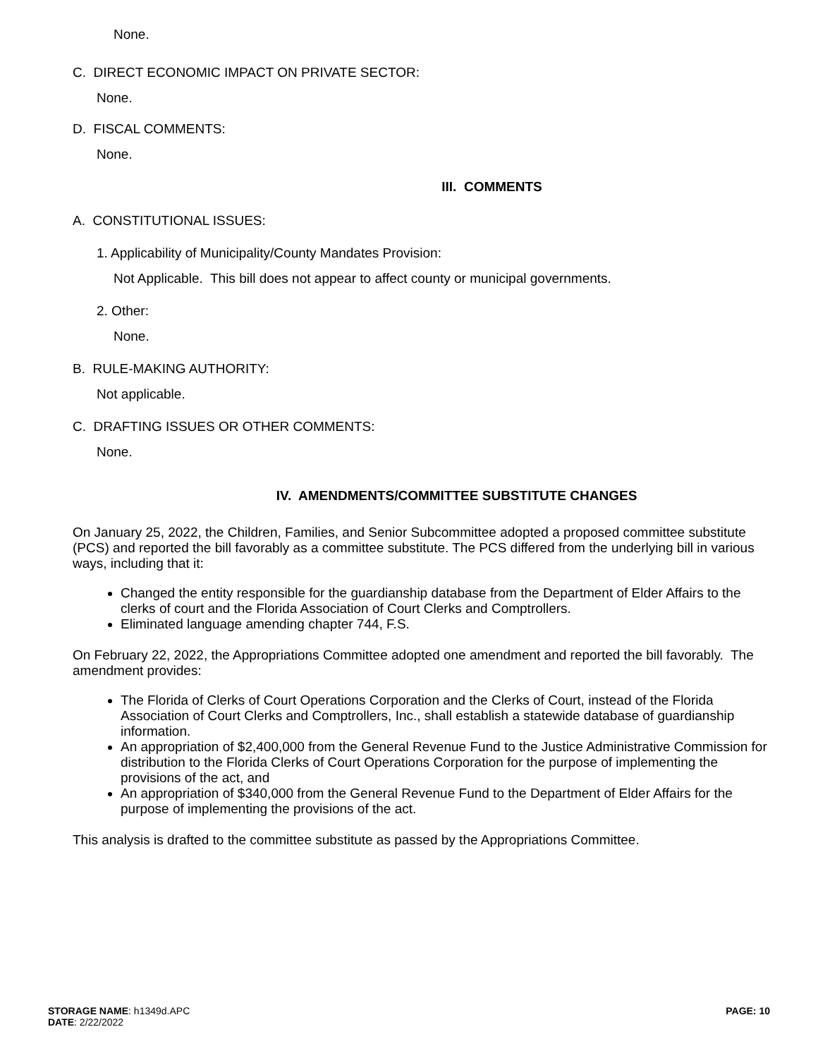None.
C. DIRECT ECONOMIC IMPACT ON PRIVATE SECTOR:
None.
D. FISCAL COMMENTS:
None.
III. COMMENTS
A. CONSTITUTIONAL ISSUES:
1. Applicability of Municipality/County Mandates Provision:
Not Applicable. This bill does not appear to affect county or municipal governments.
2. Other:
None.
B. RULE-MAKING AUTHORITY:
Not applicable.
C. DRAFTING ISSUES OR OTHER COMMENTS:
None.
IV. AMENDMENTS/COMMITTEE SUBSTITUTE CHANGES
On January 25, 2022, the Children, Families, and Senior Subcommittee adopted a proposed committee substitute (PCS) and reported the bill favorably as a committee substitute. The PCS differed from the underlying bill in various ways, including that it:
Changed the entity responsible for the guardianship database from the Department of Elder Affairs to the clerks of court and the Florida Association of Court Clerks and Comptrollers.
Eliminated language amending chapter 744, F.S.
On February 22, 2022, the Appropriations Committee adopted one amendment and reported the bill favorably. The amendment provides:
The Florida of Clerks of Court Operations Corporation and the Clerks of Court, instead of the Florida Association of Court Clerks and Comptrollers, Inc., shall establish a statewide database of guardianship information.
An appropriation of $2,400,000 from the General Revenue Fund to the Justice Administrative Commission for distribution to the Florida Clerks of Court Operations Corporation for the purpose of implementing the provisions of the act, and
An appropriation of $340,000 from the General Revenue Fund to the Department of Elder Affairs for the purpose of implementing the provisions of the act.
This analysis is drafted to the committee substitute as passed by the Appropriations Committee.
STORAGE NAME: h1349d.APC PAGE: 10
DATE: 2/22/2022